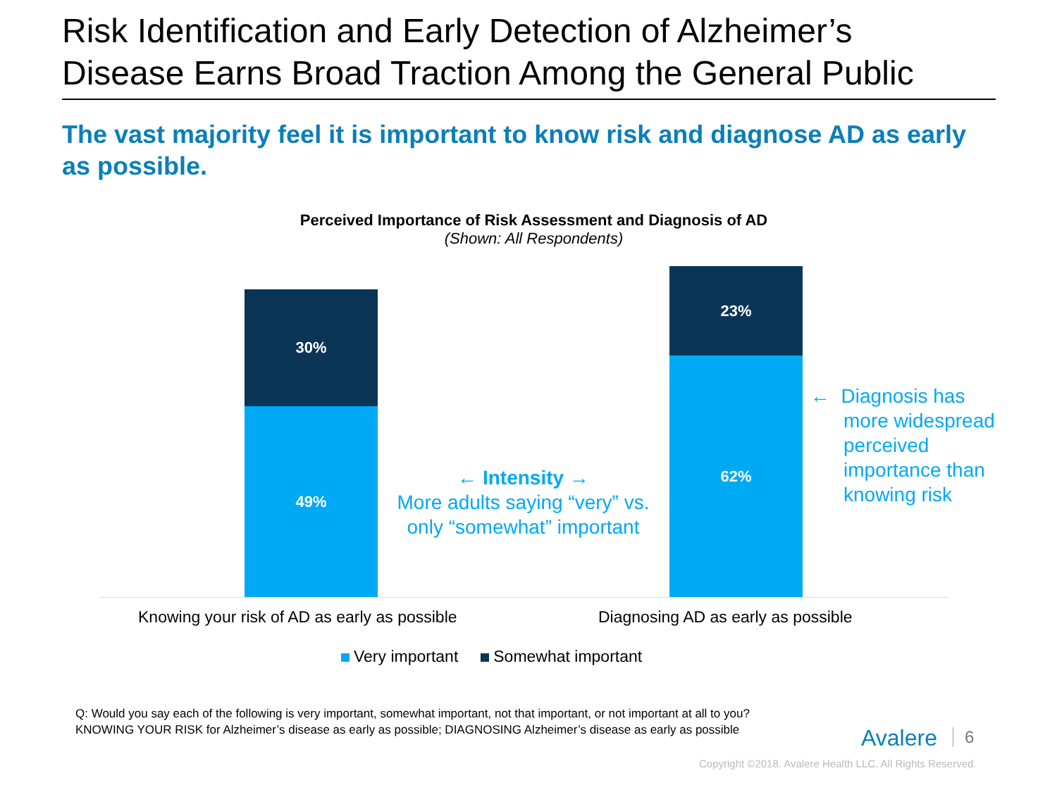Risk Identification and Early Detection of Alzheimer’s
Disease Earns Broad Traction Among the General Public
The vast majority feel it is important to know risk and diagnose AD as early as possible.
Perceived Importance of Risk Assessment and Diagnosis of AD
(Shown: All Respondents)
30%
49%
23%
62%
← Intensity →
More adults saying “very” vs. only “somewhat” important
← Diagnosis has
more widespread
perceived
importance than
knowing risk
Knowing your risk of AD as early as possible
Diagnosing AD as early as possible
Very important Somewhat important
Q: Would you say each of the following is very important, somewhat important, not that important, or not important at all to you? KNOWING YOUR RISK for Alzheimer’s disease as early as possible; DIAGNOSING Alzheimer’s disease as early as possible
Avalere 6
Copyright ©2018. Avalere Health LLC. All Rights Reserved.